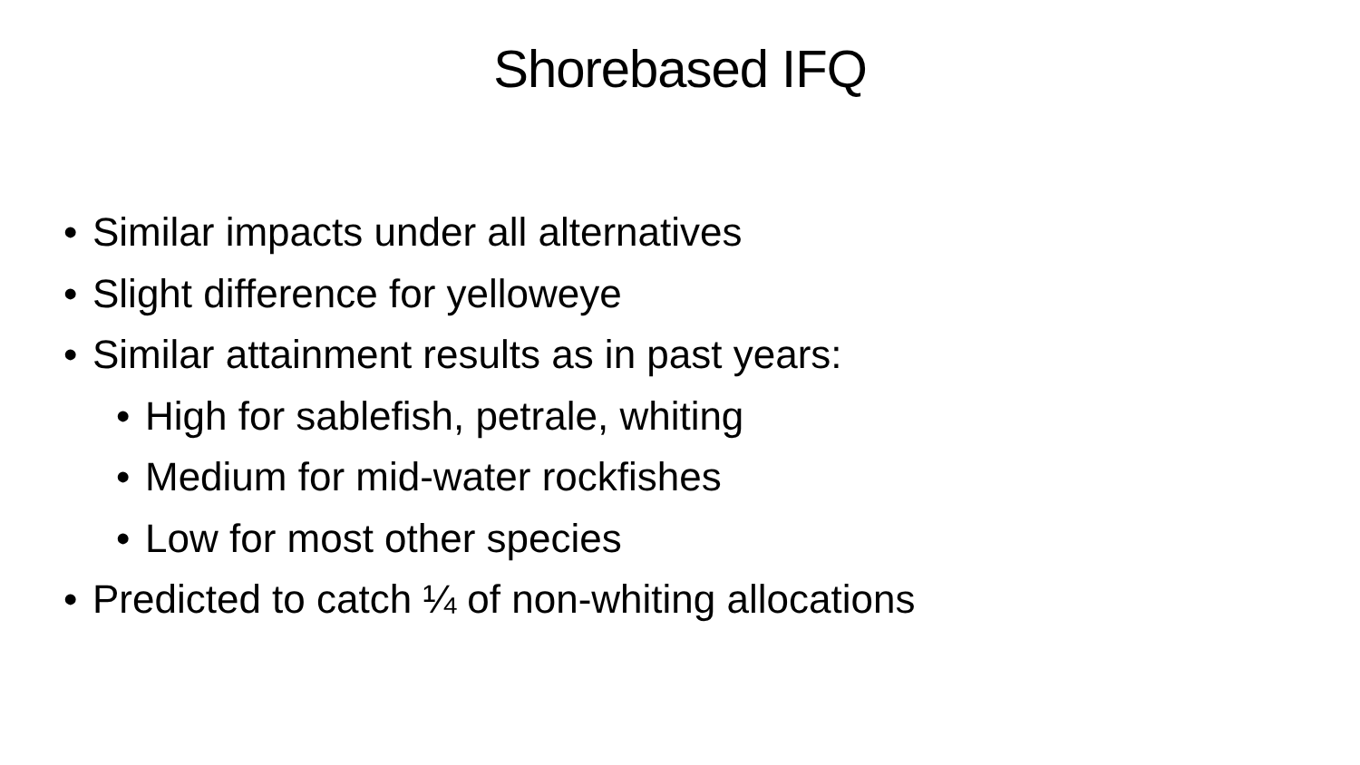Shorebased IFQ
• Similar impacts under all alternatives
• Slight difference for yelloweye
• Similar attainment results as in past years:
• High for sablefish, petrale, whiting
• Medium for mid-water rockfishes
• Low for most other species
• Predicted to catch ¼ of non-whiting allocations